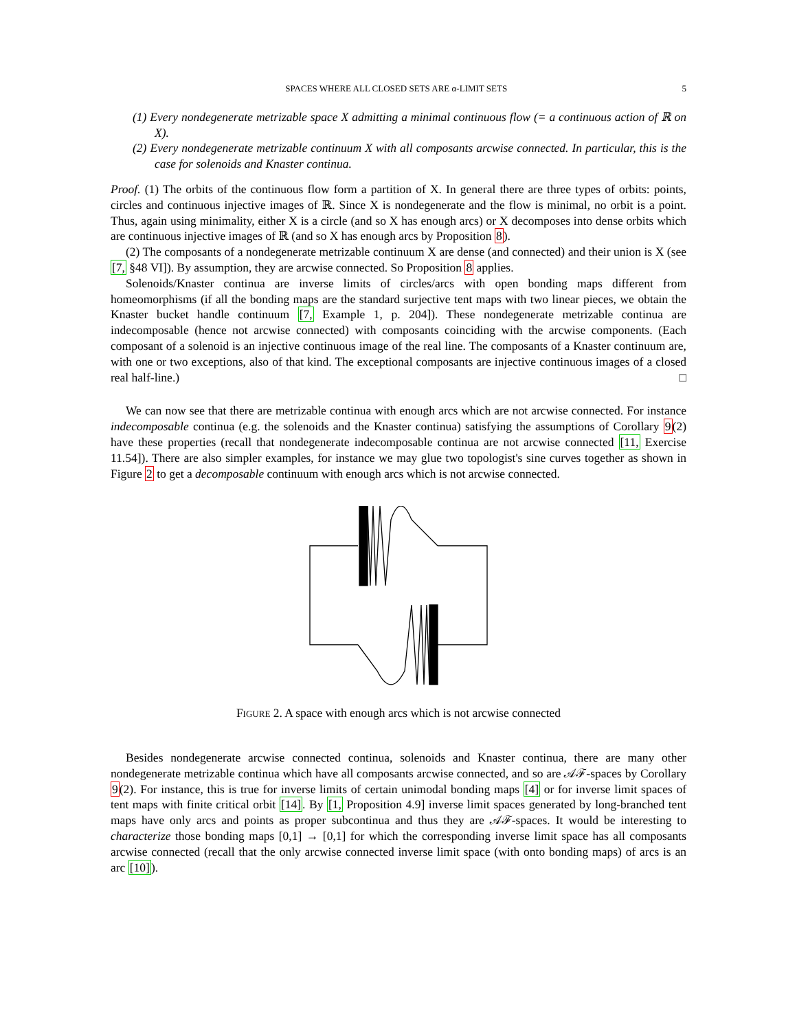SPACES WHERE ALL CLOSED SETS ARE α-LIMIT SETS 5
(1) Every nondegenerate metrizable space X admitting a minimal continuous flow (= a continuous action of ℝ on X).
(2) Every nondegenerate metrizable continuum X with all composants arcwise connected. In particular, this is the case for solenoids and Knaster continua.
Proof. (1) The orbits of the continuous flow form a partition of X. In general there are three types of orbits: points, circles and continuous injective images of ℝ. Since X is nondegenerate and the flow is minimal, no orbit is a point. Thus, again using minimality, either X is a circle (and so X has enough arcs) or X decomposes into dense orbits which are continuous injective images of ℝ (and so X has enough arcs by Proposition 8).
(2) The composants of a nondegenerate metrizable continuum X are dense (and connected) and their union is X (see [7, §48 VI]). By assumption, they are arcwise connected. So Proposition 8 applies.
Solenoids/Knaster continua are inverse limits of circles/arcs with open bonding maps different from homeomorphisms (if all the bonding maps are the standard surjective tent maps with two linear pieces, we obtain the Knaster bucket handle continuum [7, Example 1, p. 204]). These nondegenerate metrizable continua are indecomposable (hence not arcwise connected) with composants coinciding with the arcwise components. (Each composant of a solenoid is an injective continuous image of the real line. The composants of a Knaster continuum are, with one or two exceptions, also of that kind. The exceptional composants are injective continuous images of a closed real half-line.) □
We can now see that there are metrizable continua with enough arcs which are not arcwise connected. For instance indecomposable continua (e.g. the solenoids and the Knaster continua) satisfying the assumptions of Corollary 9(2) have these properties (recall that nondegenerate indecomposable continua are not arcwise connected [11, Exercise 11.54]). There are also simpler examples, for instance we may glue two topologist's sine curves together as shown in Figure 2 to get a decomposable continuum with enough arcs which is not arcwise connected.
FIGURE 2. A space with enough arcs which is not arcwise connected
Besides nondegenerate arcwise connected continua, solenoids and Knaster continua, there are many other nondegenerate metrizable continua which have all composants arcwise connected, and so are 𝒜ℱ-spaces by Corollary 9(2). For instance, this is true for inverse limits of certain unimodal bonding maps [4] or for inverse limit spaces of tent maps with finite critical orbit [14]. By [1, Proposition 4.9] inverse limit spaces generated by long-branched tent maps have only arcs and points as proper subcontinua and thus they are 𝒜ℱ-spaces. It would be interesting to characterize those bonding maps [0,1] → [0,1] for which the corresponding inverse limit space has all composants arcwise connected (recall that the only arcwise connected inverse limit space (with onto bonding maps) of arcs is an arc [10]).